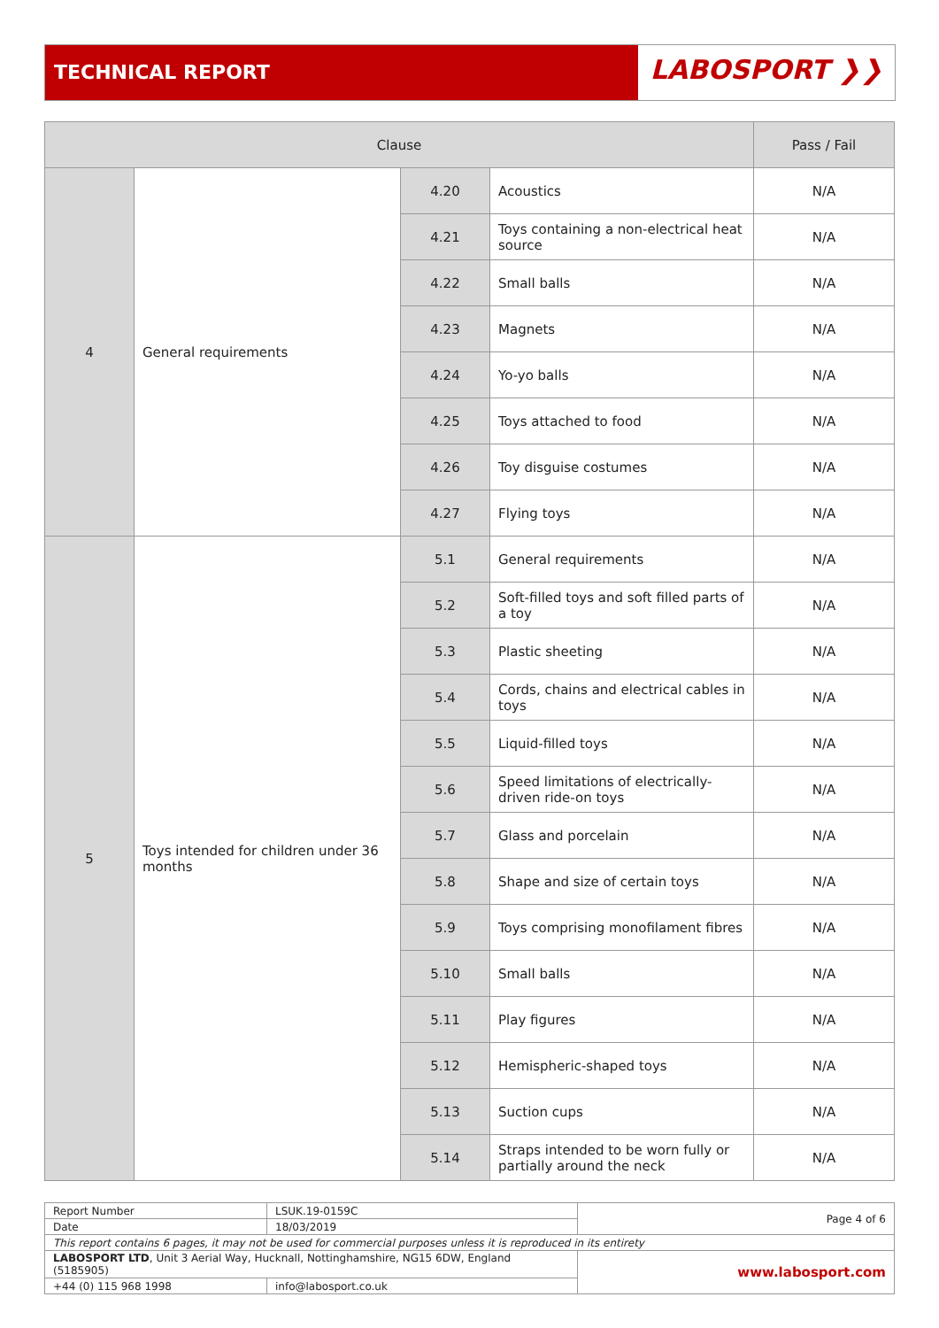TECHNICAL REPORT
LABOSPORT ❯❯
| Clause | | | | Pass / Fail |
| --- | --- | --- | --- | --- |
| 4 | General requirements | 4.20 | Acoustics | N/A |
| | | 4.21 | Toys containing a non-electrical heat source | N/A |
| | | 4.22 | Small balls | N/A |
| | | 4.23 | Magnets | N/A |
| | | 4.24 | Yo-yo balls | N/A |
| | | 4.25 | Toys attached to food | N/A |
| | | 4.26 | Toy disguise costumes | N/A |
| | | 4.27 | Flying toys | N/A |
| 5 | Toys intended for children under 36 months | 5.1 | General requirements | N/A |
| | | 5.2 | Soft-filled toys and soft filled parts of a toy | N/A |
| | | 5.3 | Plastic sheeting | N/A |
| | | 5.4 | Cords, chains and electrical cables in toys | N/A |
| | | 5.5 | Liquid-filled toys | N/A |
| | | 5.6 | Speed limitations of electrically-driven ride-on toys | N/A |
| | | 5.7 | Glass and porcelain | N/A |
| | | 5.8 | Shape and size of certain toys | N/A |
| | | 5.9 | Toys comprising monofilament fibres | N/A |
| | | 5.10 | Small balls | N/A |
| | | 5.11 | Play figures | N/A |
| | | 5.12 | Hemispheric-shaped toys | N/A |
| | | 5.13 | Suction cups | N/A |
| | | 5.14 | Straps intended to be worn fully or partially around the neck | N/A |
| Report Number | LSUK.19-0159C | Page 4 of 6 |
| Date | 18/03/2019 | |
| This report contains 6 pages, it may not be used for commercial purposes unless it is reproduced in its entirety | | |
| LABOSPORT LTD , Unit 3 Aerial Way, Hucknall, Nottinghamshire, NG15 6DW, England (5185905) | | www.labosport.com |
| +44 (0) 115 968 1998 | info@labosport.co.uk | |